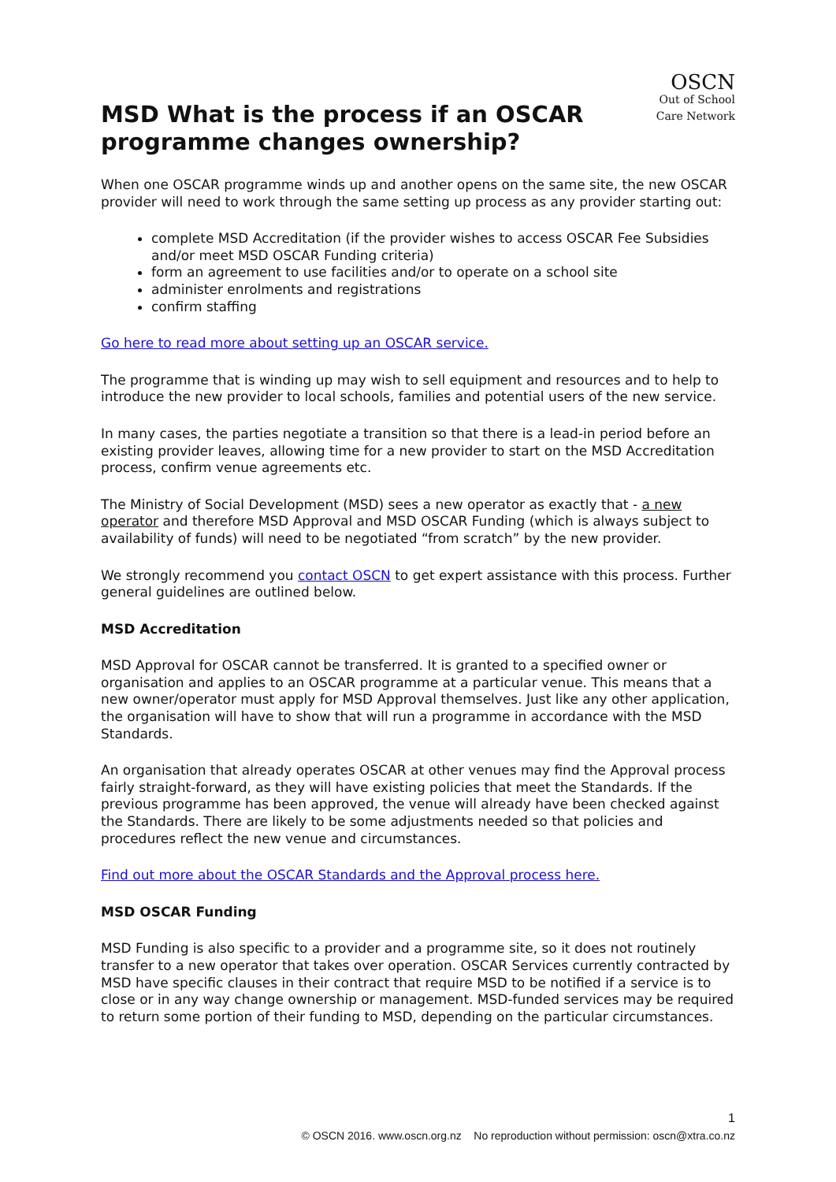MSD What is the process if an OSCAR programme changes ownership?
OSCN
Out of School Care Network
When one OSCAR programme winds up and another opens on the same site, the new OSCAR provider will need to work through the same setting up process as any provider starting out:
complete MSD Accreditation (if the provider wishes to access OSCAR Fee Subsidies and/or meet MSD OSCAR Funding criteria)
form an agreement to use facilities and/or to operate on a school site
administer enrolments and registrations
confirm staffing
Go here to read more about setting up an OSCAR service.
The programme that is winding up may wish to sell equipment and resources and to help to introduce the new provider to local schools, families and potential users of the new service.
In many cases, the parties negotiate a transition so that there is a lead-in period before an existing provider leaves, allowing time for a new provider to start on the MSD Accreditation process, confirm venue agreements etc.
The Ministry of Social Development (MSD) sees a new operator as exactly that - a new operator and therefore MSD Approval and MSD OSCAR Funding (which is always subject to availability of funds) will need to be negotiated “from scratch” by the new provider.
We strongly recommend you contact OSCN to get expert assistance with this process. Further general guidelines are outlined below.
MSD Accreditation
MSD Approval for OSCAR cannot be transferred. It is granted to a specified owner or organisation and applies to an OSCAR programme at a particular venue. This means that a new owner/operator must apply for MSD Approval themselves. Just like any other application, the organisation will have to show that will run a programme in accordance with the MSD Standards.
An organisation that already operates OSCAR at other venues may find the Approval process fairly straight-forward, as they will have existing policies that meet the Standards. If the previous programme has been approved, the venue will already have been checked against the Standards. There are likely to be some adjustments needed so that policies and procedures reflect the new venue and circumstances.
Find out more about the OSCAR Standards and the Approval process here.
MSD OSCAR Funding
MSD Funding is also specific to a provider and a programme site, so it does not routinely transfer to a new operator that takes over operation. OSCAR Services currently contracted by MSD have specific clauses in their contract that require MSD to be notified if a service is to close or in any way change ownership or management. MSD-funded services may be required to return some portion of their funding to MSD, depending on the particular circumstances.
1
© OSCN 2016. www.oscn.org.nz No reproduction without permission: oscn@xtra.co.nz